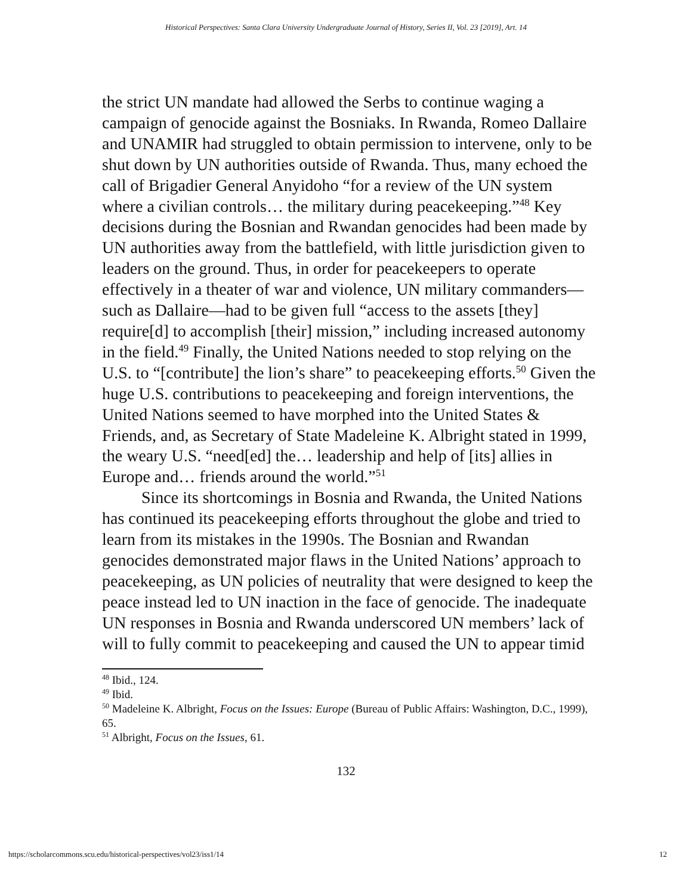Historical Perspectives: Santa Clara University Undergraduate Journal of History, Series II, Vol. 23 [2019], Art. 14
the strict UN mandate had allowed the Serbs to continue waging a campaign of genocide against the Bosniaks. In Rwanda, Romeo Dallaire and UNAMIR had struggled to obtain permission to intervene, only to be shut down by UN authorities outside of Rwanda. Thus, many echoed the call of Brigadier General Anyidoho “for a review of the UN system where a civilian controls… the military during peacekeeping.”<sup>48</sup> Key decisions during the Bosnian and Rwandan genocides had been made by UN authorities away from the battlefield, with little jurisdiction given to leaders on the ground. Thus, in order for peacekeepers to operate effectively in a theater of war and violence, UN military commanders—such as Dallaire—had to be given full “access to the assets [they] require[d] to accomplish [their] mission,” including increased autonomy in the field.<sup>49</sup> Finally, the United Nations needed to stop relying on the U.S. to “[contribute] the lion’s share” to peacekeeping efforts.<sup>50</sup> Given the huge U.S. contributions to peacekeeping and foreign interventions, the United Nations seemed to have morphed into the United States & Friends, and, as Secretary of State Madeleine K. Albright stated in 1999, the weary U.S. “need[ed] the… leadership and help of [its] allies in Europe and… friends around the world.”<sup>51</sup>
Since its shortcomings in Bosnia and Rwanda, the United Nations has continued its peacekeeping efforts throughout the globe and tried to learn from its mistakes in the 1990s. The Bosnian and Rwandan genocides demonstrated major flaws in the United Nations’ approach to peacekeeping, as UN policies of neutrality that were designed to keep the peace instead led to UN inaction in the face of genocide. The inadequate UN responses in Bosnia and Rwanda underscored UN members’ lack of will to fully commit to peacekeeping and caused the UN to appear timid
<sup>48</sup> Ibid., 124.
<sup>49</sup> Ibid.
<sup>50</sup> Madeleine K. Albright, Focus on the Issues: Europe (Bureau of Public Affairs: Washington, D.C., 1999), 65.
<sup>51</sup> Albright, Focus on the Issues, 61.
132
https://scholarcommons.scu.edu/historical-perspectives/vol23/iss1/14 12